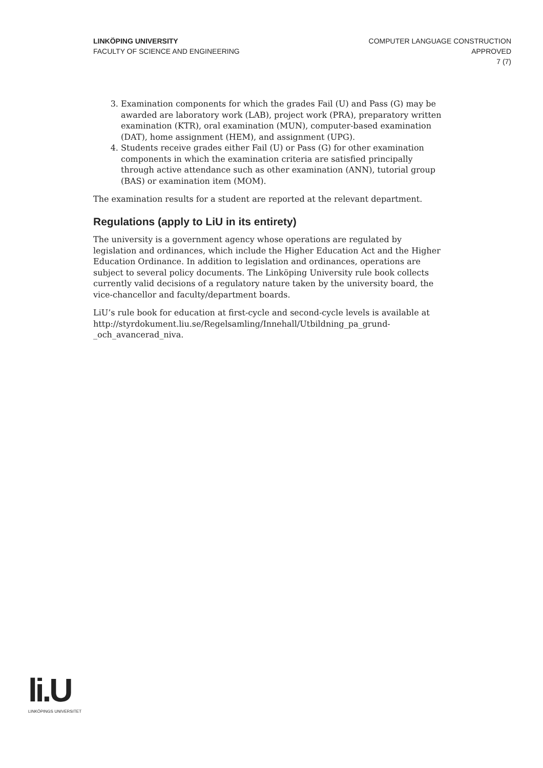LINKÖPING UNIVERSITY
FACULTY OF SCIENCE AND ENGINEERING
COMPUTER LANGUAGE CONSTRUCTION
APPROVED
7 (7)
3. Examination components for which the grades Fail (U) and Pass (G) may be awarded are laboratory work (LAB), project work (PRA), preparatory written examination (KTR), oral examination (MUN), computer-based examination (DAT), home assignment (HEM), and assignment (UPG).
4. Students receive grades either Fail (U) or Pass (G) for other examination components in which the examination criteria are satisfied principally through active attendance such as other examination (ANN), tutorial group (BAS) or examination item (MOM).
The examination results for a student are reported at the relevant department.
Regulations (apply to LiU in its entirety)
The university is a government agency whose operations are regulated by legislation and ordinances, which include the Higher Education Act and the Higher Education Ordinance. In addition to legislation and ordinances, operations are subject to several policy documents. The Linköping University rule book collects currently valid decisions of a regulatory nature taken by the university board, the vice-chancellor and faculty/department boards.
LiU’s rule book for education at first-cycle and second-cycle levels is available at http://styrdokument.liu.se/Regelsamling/Innehall/Utbildning_pa_grund-_och_avancerad_niva.
li.U
LINKÖPINGS UNIVERSITET